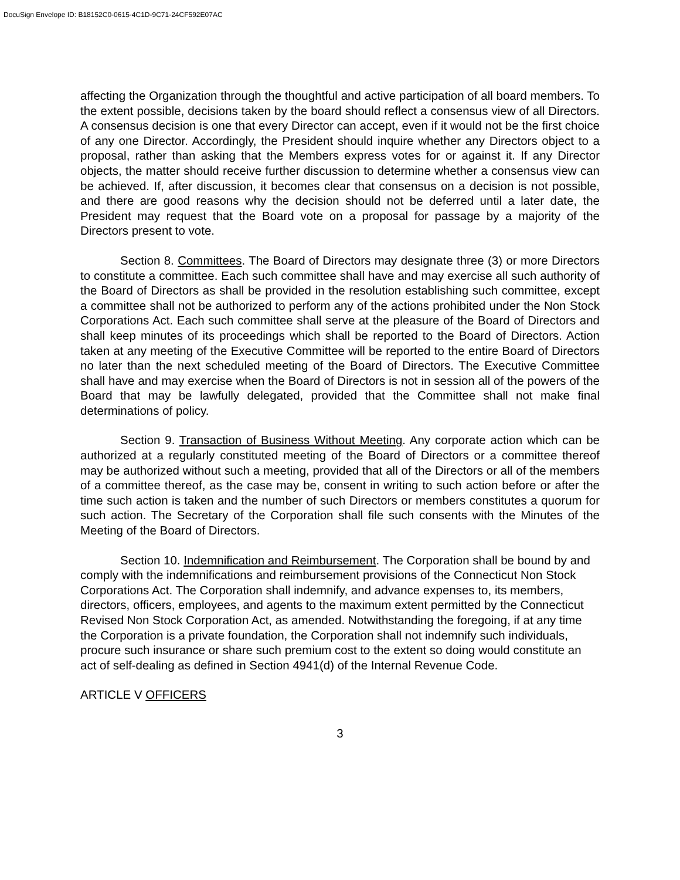DocuSign Envelope ID: B18152C0-0615-4C1D-9C71-24CF592E07AC
affecting the Organization through the thoughtful and active participation of all board members. To the extent possible, decisions taken by the board should reflect a consensus view of all Directors. A consensus decision is one that every Director can accept, even if it would not be the first choice of any one Director. Accordingly, the President should inquire whether any Directors object to a proposal, rather than asking that the Members express votes for or against it. If any Director objects, the matter should receive further discussion to determine whether a consensus view can be achieved. If, after discussion, it becomes clear that consensus on a decision is not possible, and there are good reasons why the decision should not be deferred until a later date, the President may request that the Board vote on a proposal for passage by a majority of the Directors present to vote.
Section 8. Committees. The Board of Directors may designate three (3) or more Directors to constitute a committee. Each such committee shall have and may exercise all such authority of the Board of Directors as shall be provided in the resolution establishing such committee, except a committee shall not be authorized to perform any of the actions prohibited under the Non Stock Corporations Act. Each such committee shall serve at the pleasure of the Board of Directors and shall keep minutes of its proceedings which shall be reported to the Board of Directors. Action taken at any meeting of the Executive Committee will be reported to the entire Board of Directors no later than the next scheduled meeting of the Board of Directors. The Executive Committee shall have and may exercise when the Board of Directors is not in session all of the powers of the Board that may be lawfully delegated, provided that the Committee shall not make final determinations of policy.
Section 9. Transaction of Business Without Meeting. Any corporate action which can be authorized at a regularly constituted meeting of the Board of Directors or a committee thereof may be authorized without such a meeting, provided that all of the Directors or all of the members of a committee thereof, as the case may be, consent in writing to such action before or after the time such action is taken and the number of such Directors or members constitutes a quorum for such action. The Secretary of the Corporation shall file such consents with the Minutes of the Meeting of the Board of Directors.
Section 10. Indemnification and Reimbursement. The Corporation shall be bound by and comply with the indemnifications and reimbursement provisions of the Connecticut Non Stock Corporations Act. The Corporation shall indemnify, and advance expenses to, its members, directors, officers, employees, and agents to the maximum extent permitted by the Connecticut Revised Non Stock Corporation Act, as amended. Notwithstanding the foregoing, if at any time the Corporation is a private foundation, the Corporation shall not indemnify such individuals, procure such insurance or share such premium cost to the extent so doing would constitute an act of self-dealing as defined in Section 4941(d) of the Internal Revenue Code.
ARTICLE V OFFICERS
3